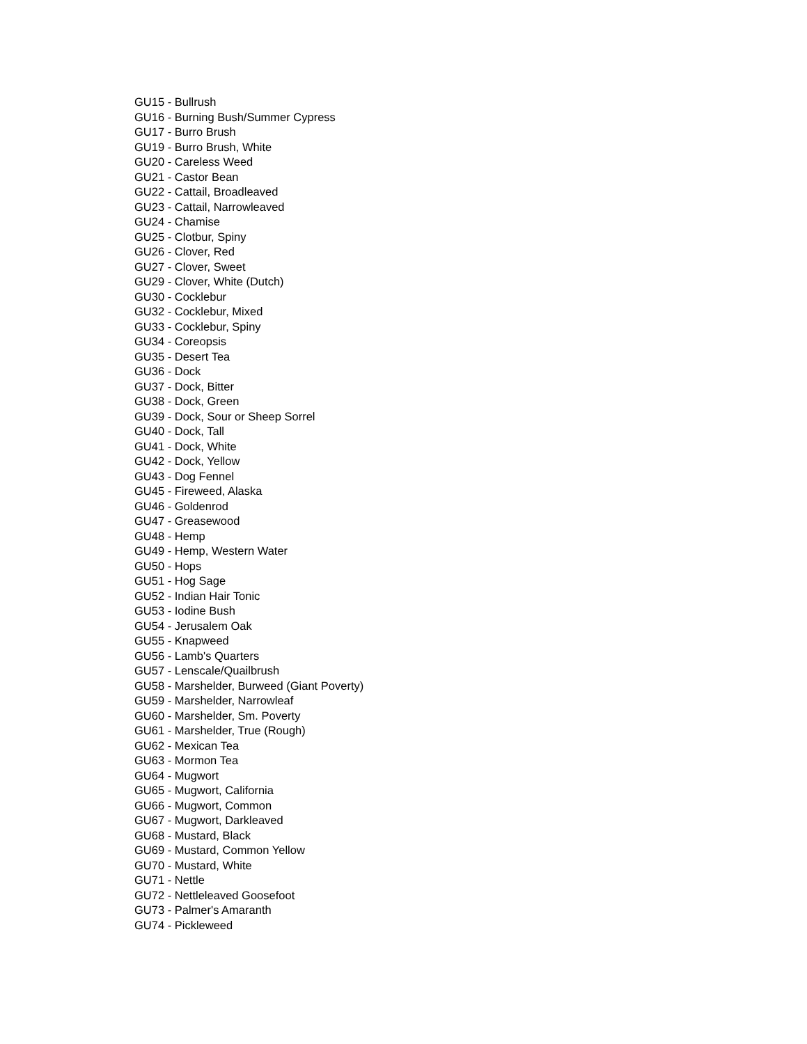GU15 - Bullrush
GU16 - Burning Bush/Summer Cypress
GU17 - Burro Brush
GU19 - Burro Brush, White
GU20 - Careless Weed
GU21 - Castor Bean
GU22 - Cattail, Broadleaved
GU23 - Cattail, Narrowleaved
GU24 - Chamise
GU25 - Clotbur, Spiny
GU26 - Clover, Red
GU27 - Clover, Sweet
GU29 - Clover, White (Dutch)
GU30 - Cocklebur
GU32 - Cocklebur, Mixed
GU33 - Cocklebur, Spiny
GU34 - Coreopsis
GU35 - Desert Tea
GU36 - Dock
GU37 - Dock, Bitter
GU38 - Dock, Green
GU39 - Dock, Sour or Sheep Sorrel
GU40 - Dock, Tall
GU41 - Dock, White
GU42 - Dock, Yellow
GU43 - Dog Fennel
GU45 - Fireweed, Alaska
GU46 - Goldenrod
GU47 - Greasewood
GU48 - Hemp
GU49 - Hemp, Western Water
GU50 - Hops
GU51 - Hog Sage
GU52 - Indian Hair Tonic
GU53 - Iodine Bush
GU54 - Jerusalem Oak
GU55 - Knapweed
GU56 - Lamb's Quarters
GU57 - Lenscale/Quailbrush
GU58 - Marshelder, Burweed (Giant Poverty)
GU59 - Marshelder, Narrowleaf
GU60 - Marshelder, Sm. Poverty
GU61 - Marshelder, True (Rough)
GU62 - Mexican Tea
GU63 - Mormon Tea
GU64 - Mugwort
GU65 - Mugwort, California
GU66 - Mugwort, Common
GU67 - Mugwort, Darkleaved
GU68 - Mustard, Black
GU69 - Mustard, Common Yellow
GU70 - Mustard, White
GU71 - Nettle
GU72 - Nettleleaved Goosefoot
GU73 - Palmer's Amaranth
GU74 - Pickleweed